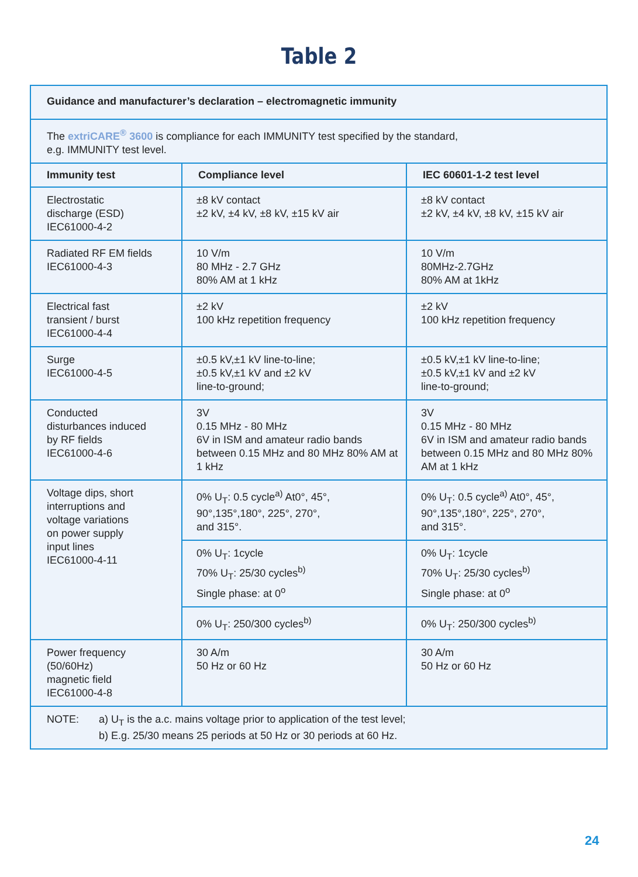Table 2
| Guidance and manufacturer’s declaration – electromagnetic immunity | | |
| --- | --- | --- |
| The extriCARE<sup>®</sup> 3600 is compliance for each IMMUNITY test specified by the standard, e.g. IMMUNITY test level. | | |
| Immunity test | Compliance level | IEC 60601-1-2 test level |
| Electrostatic discharge (ESD) IEC61000-4-2 | ±8 kV contact ±2 kV, ±4 kV, ±8 kV, ±15 kV air | ±8 kV contact ±2 kV, ±4 kV, ±8 kV, ±15 kV air |
| Radiated RF EM fields IEC61000-4-3 | 10 V/m 80 MHz - 2.7 GHz 80% AM at 1 kHz | 10 V/m 80MHz-2.7GHz 80% AM at 1kHz |
| Electrical fast transient / burst IEC61000-4-4 | ±2 kV 100 kHz repetition frequency | ±2 kV 100 kHz repetition frequency |
| Surge IEC61000-4-5 | ±0.5 kV,±1 kV line-to-line; ±0.5 kV,±1 kV and ±2 kV line-to-ground; | ±0.5 kV,±1 kV line-to-line; ±0.5 kV,±1 kV and ±2 kV line-to-ground; |
| Conducted disturbances induced by RF fields IEC61000-4-6 | 3V 0.15 MHz - 80 MHz 6V in ISM and amateur radio bands between 0.15 MHz and 80 MHz 80% AM at 1 kHz | 3V 0.15 MHz - 80 MHz 6V in ISM and amateur radio bands between 0.15 MHz and 80 MHz 80% AM at 1 kHz |
| Voltage dips, short interruptions and voltage variations on power supply input lines IEC61000-4-11 | 0% U<sub>T</sub>: 0.5 cycle<sup>a)</sup> At0°, 45°, 90°,135°,180°, 225°, 270°, and 315°. | 0% U<sub>T</sub>: 0.5 cycle<sup>a)</sup> At0°, 45°, 90°,135°,180°, 225°, 270°, and 315°. |
| | 0% U<sub>T</sub>: 1cycle 70% U<sub>T</sub>: 25/30 cycles<sup>b)</sup> Single phase: at 0<sup>o</sup> | 0% U<sub>T</sub>: 1cycle 70% U<sub>T</sub>: 25/30 cycles<sup>b)</sup> Single phase: at 0<sup>o</sup> |
| | 0% U<sub>T</sub>: 250/300 cycles<sup>b)</sup> | 0% U<sub>T</sub>: 250/300 cycles<sup>b)</sup> |
| Power frequency (50/60Hz) magnetic field IEC61000-4-8 | 30 A/m 50 Hz or 60 Hz | 30 A/m 50 Hz or 60 Hz |
| NOTE: a) U<sub>T</sub> is the a.c. mains voltage prior to application of the test level; b) E.g. 25/30 means 25 periods at 50 Hz or 30 periods at 60 Hz. | | |
24